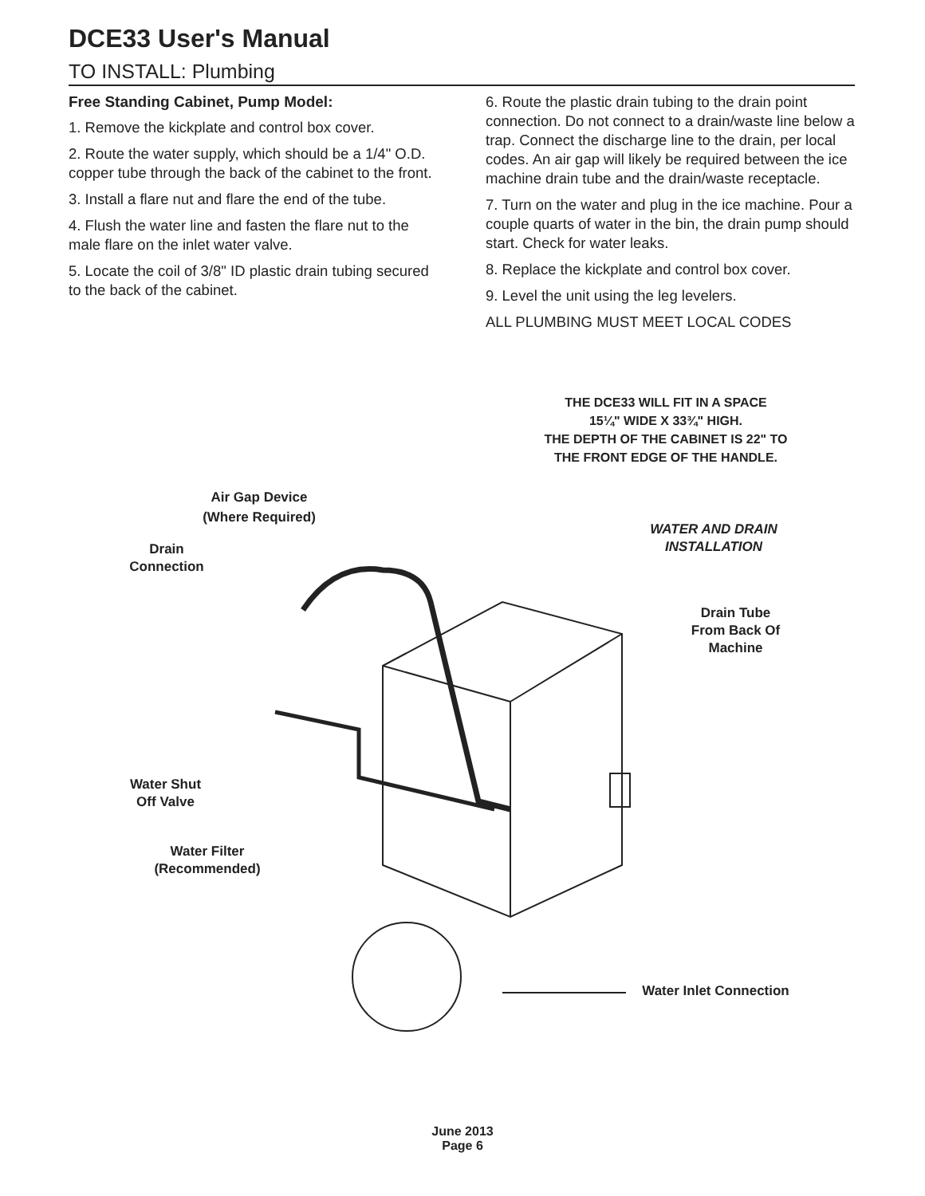DCE33 User's Manual
TO INSTALL: Plumbing
Free Standing Cabinet, Pump Model:
1. Remove the kickplate and control box cover.
2. Route the water supply, which should be a 1/4" O.D. copper tube through the back of the cabinet to the front.
3. Install a flare nut and flare the end of the tube.
4. Flush the water line and fasten the flare nut to the male flare on the inlet water valve.
5. Locate the coil of 3/8" ID plastic drain tubing secured to the back of the cabinet.
6. Route the plastic drain tubing to the drain point connection. Do not connect to a drain/waste line below a trap. Connect the discharge line to the drain, per local codes. An air gap will likely be required between the ice machine drain tube and the drain/waste receptacle.
7. Turn on the water and plug in the ice machine. Pour a couple quarts of water in the bin, the drain pump should start. Check for water leaks.
8. Replace the kickplate and control box cover.
9. Level the unit using the leg levelers.
ALL PLUMBING MUST MEET LOCAL CODES
THE DCE33 WILL FIT IN A SPACE
15¼" WIDE X 33¾" HIGH.
THE DEPTH OF THE CABINET IS 22" TO
THE FRONT EDGE OF THE HANDLE.
Air Gap Device
(Where Required)
WATER AND DRAIN
INSTALLATION
Drain
Connection
Drain Tube
From Back Of
Machine
Water Shut
Off Valve
Water Filter
(Recommended)
Water Inlet Connection
June 2013
Page 6